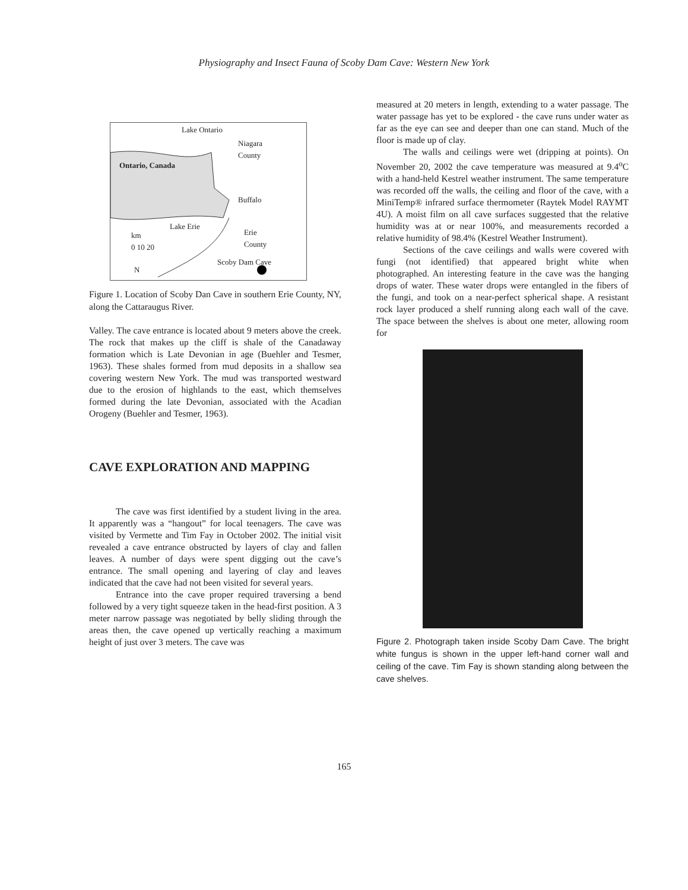Physiography and Insect Fauna of Scoby Dam Cave: Western New York
Lake Ontario
Niagara
County
Ontario, Canada
Buffalo
Lake Erie
Erie
County
km
0 10 20
Scoby Dam Cave
N
Figure 1. Location of Scoby Dan Cave in southern Erie County, NY, along the Cattaraugus River.
Valley. The cave entrance is located about 9 meters above the creek. The rock that makes up the cliff is shale of the Canadaway formation which is Late Devonian in age (Buehler and Tesmer, 1963). These shales formed from mud deposits in a shallow sea covering western New York. The mud was transported westward due to the erosion of highlands to the east, which themselves formed during the late Devonian, associated with the Acadian Orogeny (Buehler and Tesmer, 1963).
CAVE EXPLORATION AND MAPPING
The cave was first identified by a student living in the area. It apparently was a “hangout” for local teenagers. The cave was visited by Vermette and Tim Fay in October 2002. The initial visit revealed a cave entrance obstructed by layers of clay and fallen leaves. A number of days were spent digging out the cave’s entrance. The small opening and layering of clay and leaves indicated that the cave had not been visited for several years.
Entrance into the cave proper required traversing a bend followed by a very tight squeeze taken in the head-first position. A 3 meter narrow passage was negotiated by belly sliding through the areas then, the cave opened up vertically reaching a maximum height of just over 3 meters. The cave was
measured at 20 meters in length, extending to a water passage. The water passage has yet to be explored - the cave runs under water as far as the eye can see and deeper than one can stand. Much of the floor is made up of clay.
The walls and ceilings were wet (dripping at points). On November 20, 2002 the cave temperature was measured at 9.4<sup>o</sup>C with a hand-held Kestrel weather instrument. The same temperature was recorded off the walls, the ceiling and floor of the cave, with a MiniTemp® infrared surface thermometer (Raytek Model RAYMT 4U). A moist film on all cave surfaces suggested that the relative humidity was at or near 100%, and measurements recorded a relative humidity of 98.4% (Kestrel Weather Instrument).
Sections of the cave ceilings and walls were covered with fungi (not identified) that appeared bright white when photographed. An interesting feature in the cave was the hanging drops of water. These water drops were entangled in the fibers of the fungi, and took on a near-perfect spherical shape. A resistant rock layer produced a shelf running along each wall of the cave. The space between the shelves is about one meter, allowing room for
Figure 2. Photograph taken inside Scoby Dam Cave. The bright white fungus is shown in the upper left-hand corner wall and ceiling of the cave. Tim Fay is shown standing along between the cave shelves.
165